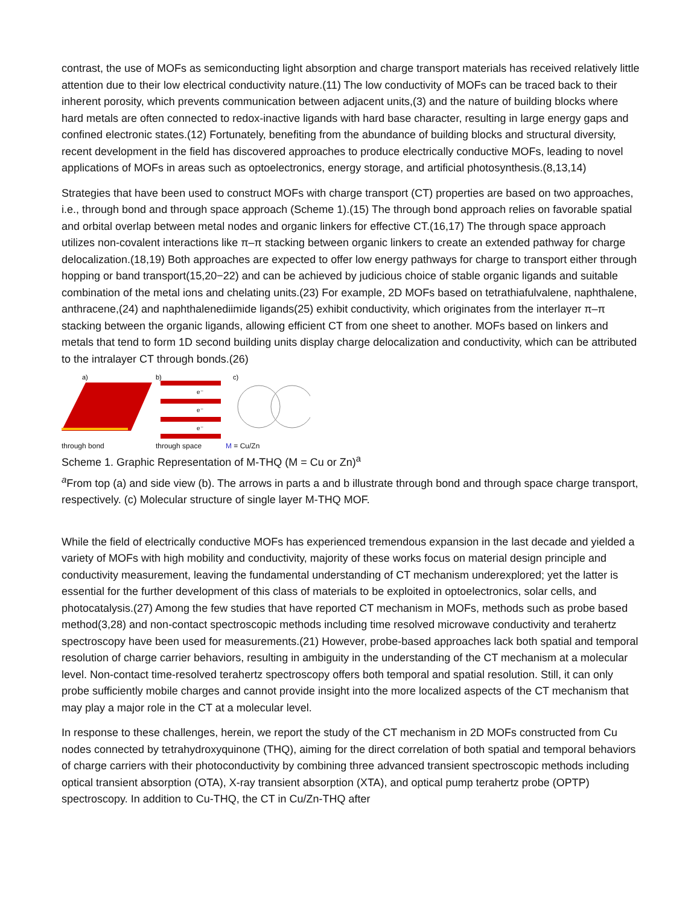contrast, the use of MOFs as semiconducting light absorption and charge transport materials has received relatively little attention due to their low electrical conductivity nature.(11) The low conductivity of MOFs can be traced back to their inherent porosity, which prevents communication between adjacent units,(3) and the nature of building blocks where hard metals are often connected to redox-inactive ligands with hard base character, resulting in large energy gaps and confined electronic states.(12) Fortunately, benefiting from the abundance of building blocks and structural diversity, recent development in the field has discovered approaches to produce electrically conductive MOFs, leading to novel applications of MOFs in areas such as optoelectronics, energy storage, and artificial photosynthesis.(8,13,14)
Strategies that have been used to construct MOFs with charge transport (CT) properties are based on two approaches, i.e., through bond and through space approach (Scheme 1).(15) The through bond approach relies on favorable spatial and orbital overlap between metal nodes and organic linkers for effective CT.(16,17) The through space approach utilizes non-covalent interactions like π–π stacking between organic linkers to create an extended pathway for charge delocalization.(18,19) Both approaches are expected to offer low energy pathways for charge to transport either through hopping or band transport(15,20−22) and can be achieved by judicious choice of stable organic ligands and suitable combination of the metal ions and chelating units.(23) For example, 2D MOFs based on tetrathiafulvalene, naphthalene, anthracene,(24) and naphthalenediimide ligands(25) exhibit conductivity, which originates from the interlayer π–π stacking between the organic ligands, allowing efficient CT from one sheet to another. MOFs based on linkers and metals that tend to form 1D second building units display charge delocalization and conductivity, which can be attributed to the intralayer CT through bonds.(26)
a)
through bond
b)
e⁻
e⁻
e⁻
through space
c)
M = Cu/Zn
Scheme 1. Graphic Representation of M-THQ (M = Cu or Zn)<sup>a</sup>
<sup>a</sup> From top (a) and side view (b). The arrows in parts a and b illustrate through bond and through space charge transport, respectively. (c) Molecular structure of single layer M-THQ MOF.
While the field of electrically conductive MOFs has experienced tremendous expansion in the last decade and yielded a variety of MOFs with high mobility and conductivity, majority of these works focus on material design principle and conductivity measurement, leaving the fundamental understanding of CT mechanism underexplored; yet the latter is essential for the further development of this class of materials to be exploited in optoelectronics, solar cells, and photocatalysis.(27) Among the few studies that have reported CT mechanism in MOFs, methods such as probe based method(3,28) and non-contact spectroscopic methods including time resolved microwave conductivity and terahertz spectroscopy have been used for measurements.(21) However, probe-based approaches lack both spatial and temporal resolution of charge carrier behaviors, resulting in ambiguity in the understanding of the CT mechanism at a molecular level. Non-contact time-resolved terahertz spectroscopy offers both temporal and spatial resolution. Still, it can only probe sufficiently mobile charges and cannot provide insight into the more localized aspects of the CT mechanism that may play a major role in the CT at a molecular level.
In response to these challenges, herein, we report the study of the CT mechanism in 2D MOFs constructed from Cu nodes connected by tetrahydroxyquinone (THQ), aiming for the direct correlation of both spatial and temporal behaviors of charge carriers with their photoconductivity by combining three advanced transient spectroscopic methods including optical transient absorption (OTA), X-ray transient absorption (XTA), and optical pump terahertz probe (OPTP) spectroscopy. In addition to Cu-THQ, the CT in Cu/Zn-THQ after